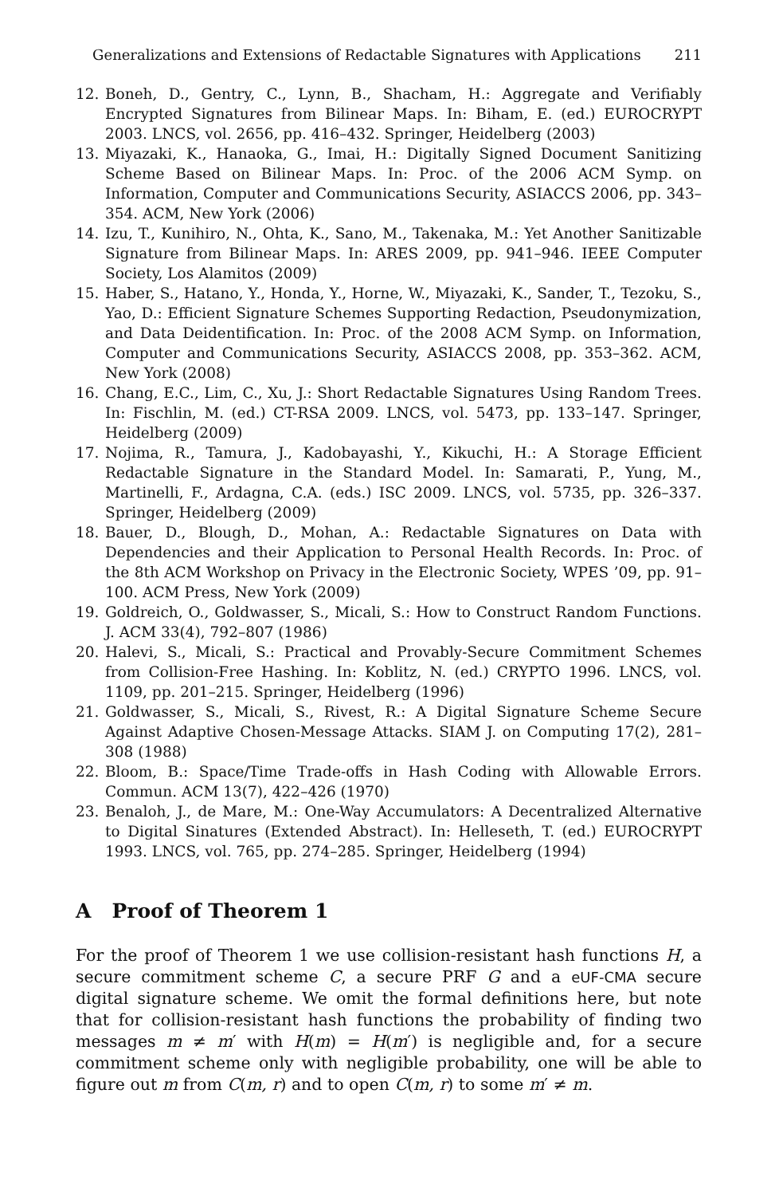Generalizations and Extensions of Redactable Signatures with Applications 211
12. Boneh, D., Gentry, C., Lynn, B., Shacham, H.: Aggregate and Verifiably Encrypted Signatures from Bilinear Maps. In: Biham, E. (ed.) EUROCRYPT 2003. LNCS, vol. 2656, pp. 416–432. Springer, Heidelberg (2003)
13. Miyazaki, K., Hanaoka, G., Imai, H.: Digitally Signed Document Sanitizing Scheme Based on Bilinear Maps. In: Proc. of the 2006 ACM Symp. on Information, Computer and Communications Security, ASIACCS 2006, pp. 343–354. ACM, New York (2006)
14. Izu, T., Kunihiro, N., Ohta, K., Sano, M., Takenaka, M.: Yet Another Sanitizable Signature from Bilinear Maps. In: ARES 2009, pp. 941–946. IEEE Computer Society, Los Alamitos (2009)
15. Haber, S., Hatano, Y., Honda, Y., Horne, W., Miyazaki, K., Sander, T., Tezoku, S., Yao, D.: Efficient Signature Schemes Supporting Redaction, Pseudonymization, and Data Deidentification. In: Proc. of the 2008 ACM Symp. on Information, Computer and Communications Security, ASIACCS 2008, pp. 353–362. ACM, New York (2008)
16. Chang, E.C., Lim, C., Xu, J.: Short Redactable Signatures Using Random Trees. In: Fischlin, M. (ed.) CT-RSA 2009. LNCS, vol. 5473, pp. 133–147. Springer, Heidelberg (2009)
17. Nojima, R., Tamura, J., Kadobayashi, Y., Kikuchi, H.: A Storage Efficient Redactable Signature in the Standard Model. In: Samarati, P., Yung, M., Martinelli, F., Ardagna, C.A. (eds.) ISC 2009. LNCS, vol. 5735, pp. 326–337. Springer, Heidelberg (2009)
18. Bauer, D., Blough, D., Mohan, A.: Redactable Signatures on Data with Dependencies and their Application to Personal Health Records. In: Proc. of the 8th ACM Workshop on Privacy in the Electronic Society, WPES ’09, pp. 91–100. ACM Press, New York (2009)
19. Goldreich, O., Goldwasser, S., Micali, S.: How to Construct Random Functions. J. ACM 33(4), 792–807 (1986)
20. Halevi, S., Micali, S.: Practical and Provably-Secure Commitment Schemes from Collision-Free Hashing. In: Koblitz, N. (ed.) CRYPTO 1996. LNCS, vol. 1109, pp. 201–215. Springer, Heidelberg (1996)
21. Goldwasser, S., Micali, S., Rivest, R.: A Digital Signature Scheme Secure Against Adaptive Chosen-Message Attacks. SIAM J. on Computing 17(2), 281–308 (1988)
22. Bloom, B.: Space/Time Trade-offs in Hash Coding with Allowable Errors. Commun. ACM 13(7), 422–426 (1970)
23. Benaloh, J., de Mare, M.: One-Way Accumulators: A Decentralized Alternative to Digital Sinatures (Extended Abstract). In: Helleseth, T. (ed.) EUROCRYPT 1993. LNCS, vol. 765, pp. 274–285. Springer, Heidelberg (1994)
A Proof of Theorem 1
For the proof of Theorem 1 we use collision-resistant hash functions H, a secure commitment scheme C, a secure PRF G and a eUF-CMA secure digital signature scheme. We omit the formal definitions here, but note that for collision-resistant hash functions the probability of finding two messages m ≠ m′ with H(m) = H(m′) is negligible and, for a secure commitment scheme only with negligible probability, one will be able to figure out m from C(m, r) and to open C(m, r) to some m′ ≠ m.